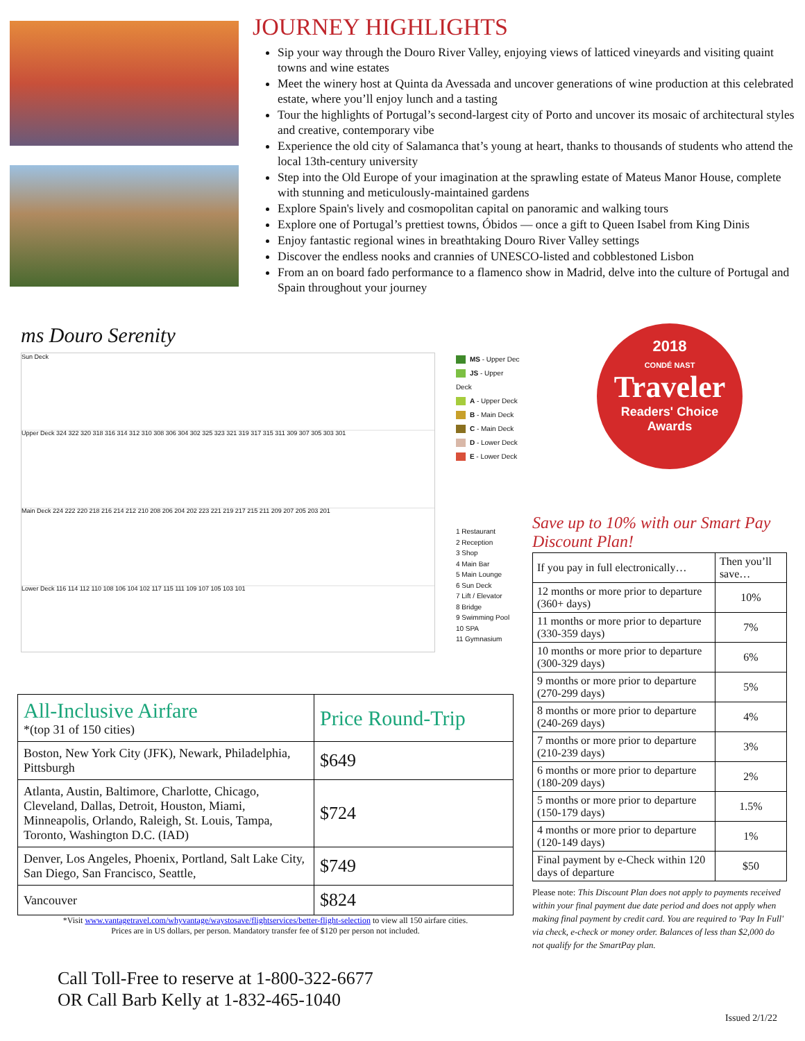JOURNEY HIGHLIGHTS
Sip your way through the Douro River Valley, enjoying views of latticed vineyards and visiting quaint towns and wine estates
Meet the winery host at Quinta da Avessada and uncover generations of wine production at this celebrated estate, where you’ll enjoy lunch and a tasting
Tour the highlights of Portugal’s second-largest city of Porto and uncover its mosaic of architectural styles and creative, contemporary vibe
Experience the old city of Salamanca that’s young at heart, thanks to thousands of students who attend the local 13th-century university
Step into the Old Europe of your imagination at the sprawling estate of Mateus Manor House, complete with stunning and meticulously-maintained gardens
Explore Spain's lively and cosmopolitan capital on panoramic and walking tours
Explore one of Portugal’s prettiest towns, Óbidos — once a gift to Queen Isabel from King Dinis
Enjoy fantastic regional wines in breathtaking Douro River Valley settings
Discover the endless nooks and crannies of UNESCO-listed and cobblestoned Lisbon
From an on board fado performance to a flamenco show in Madrid, delve into the culture of Portugal and Spain throughout your journey
ms Douro Serenity
Sun Deck
Upper Deck 324 322 320 318 316 314 312 310 308 306 304 302 325 323 321 319 317 315 311 309 307 305 303 301
Main Deck 224 222 220 218 216 214 212 210 208 206 204 202 223 221 219 217 215 211 209 207 205 203 201
Lower Deck 116 114 112 110 108 106 104 102 117 115 111 109 107 105 103 101
MS - Upper Dec
JS - Upper Deck
A - Upper Deck
B - Main Deck
C - Main Deck
D - Lower Deck
E - Lower Deck
1 Restaurant
2 Reception
3 Shop
4 Main Bar
5 Main Lounge
6 Sun Deck
7 Lift / Elevator
8 Bridge
9 Swimming Pool
10 SPA
11 Gymnasium
2018
CONDÉ NAST
Traveler
Readers' Choice
Awards
Save up to 10% with our Smart Pay Discount Plan!
| If you pay in full electronically… | Then you’ll save… |
| --- | --- |
| 12 months or more prior to departure (360+ days) | 10% |
| 11 months or more prior to departure (330-359 days) | 7% |
| 10 months or more prior to departure (300-329 days) | 6% |
| 9 months or more prior to departure (270-299 days) | 5% |
| 8 months or more prior to departure (240-269 days) | 4% |
| 7 months or more prior to departure (210-239 days) | 3% |
| 6 months or more prior to departure (180-209 days) | 2% |
| 5 months or more prior to departure (150-179 days) | 1.5% |
| 4 months or more prior to departure (120-149 days) | 1% |
| Final payment by e-Check within 120 days of departure | $50 |
Please note: This Discount Plan does not apply to payments received within your final payment due date period and does not apply when making final payment by credit card. You are required to 'Pay In Full' via check, e-check or money order. Balances of less than $2,000 do not qualify for the SmartPay plan.
| All-Inclusive Airfare *(top 31 of 150 cities) | Price Round-Trip |
| --- | --- |
| Boston, New York City (JFK), Newark, Philadelphia, Pittsburgh | $649 |
| Atlanta, Austin, Baltimore, Charlotte, Chicago, Cleveland, Dallas, Detroit, Houston, Miami, Minneapolis, Orlando, Raleigh, St. Louis, Tampa, Toronto, Washington D.C. (IAD) | $724 |
| Denver, Los Angeles, Phoenix, Portland, Salt Lake City, San Diego, San Francisco, Seattle, | $749 |
| Vancouver | $824 |
*Visit www.vantagetravel.com/whyvantage/waystosave/flightservices/better-flight-selection to view all 150 airfare cities.
Prices are in US dollars, per person. Mandatory transfer fee of $120 per person not included.
Call Toll-Free to reserve at 1-800-322-6677
OR Call Barb Kelly at 1-832-465-1040
Issued 2/1/22